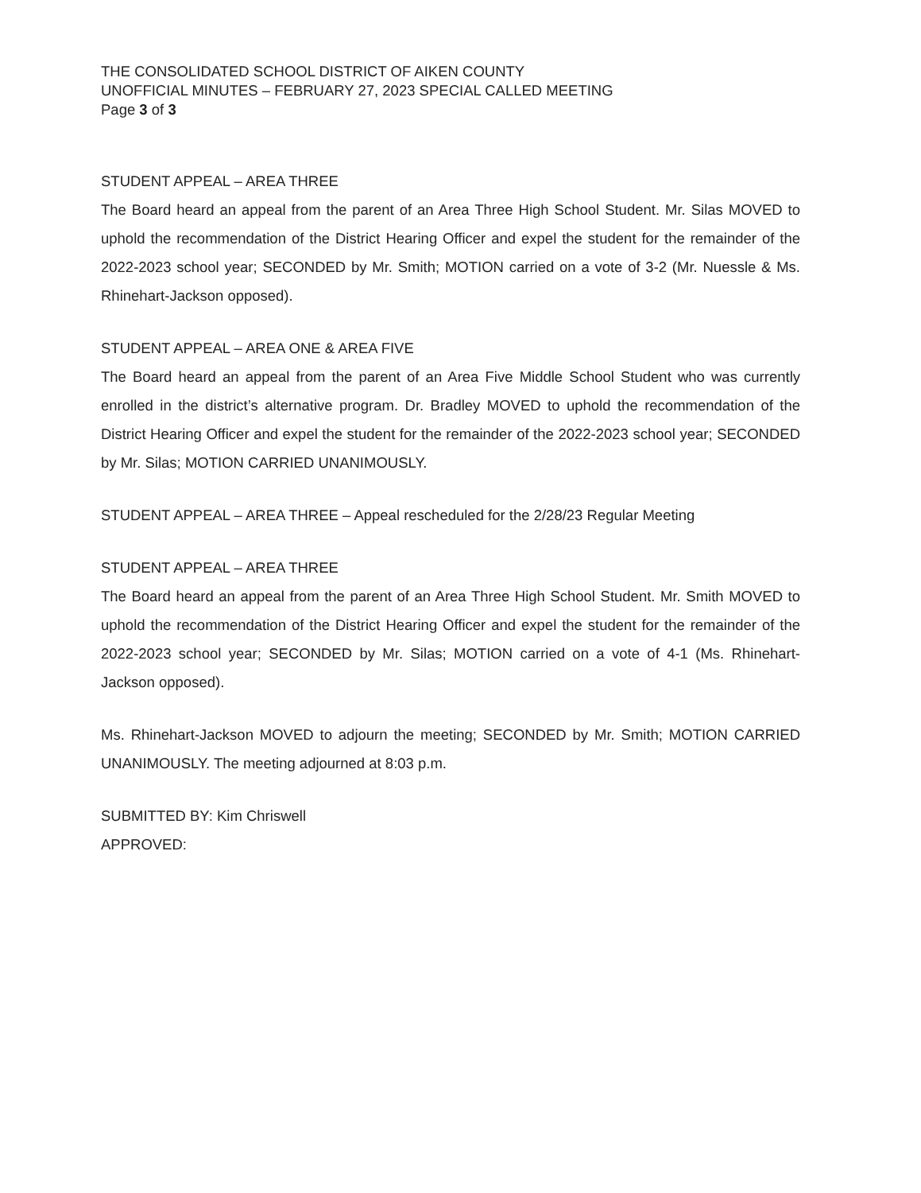THE CONSOLIDATED SCHOOL DISTRICT OF AIKEN COUNTY
UNOFFICIAL MINUTES – FEBRUARY 27, 2023 SPECIAL CALLED MEETING
Page 3 of 3
STUDENT APPEAL – AREA THREE
The Board heard an appeal from the parent of an Area Three High School Student. Mr. Silas MOVED to uphold the recommendation of the District Hearing Officer and expel the student for the remainder of the 2022-2023 school year; SECONDED by Mr. Smith; MOTION carried on a vote of 3-2 (Mr. Nuessle & Ms. Rhinehart-Jackson opposed).
STUDENT APPEAL – AREA ONE & AREA FIVE
The Board heard an appeal from the parent of an Area Five Middle School Student who was currently enrolled in the district’s alternative program. Dr. Bradley MOVED to uphold the recommendation of the District Hearing Officer and expel the student for the remainder of the 2022-2023 school year; SECONDED by Mr. Silas; MOTION CARRIED UNANIMOUSLY.
STUDENT APPEAL – AREA THREE – Appeal rescheduled for the 2/28/23 Regular Meeting
STUDENT APPEAL – AREA THREE
The Board heard an appeal from the parent of an Area Three High School Student. Mr. Smith MOVED to uphold the recommendation of the District Hearing Officer and expel the student for the remainder of the 2022-2023 school year; SECONDED by Mr. Silas; MOTION carried on a vote of 4-1 (Ms. Rhinehart-Jackson opposed).
Ms. Rhinehart-Jackson MOVED to adjourn the meeting; SECONDED by Mr. Smith; MOTION CARRIED UNANIMOUSLY. The meeting adjourned at 8:03 p.m.
SUBMITTED BY: Kim Chriswell
APPROVED: